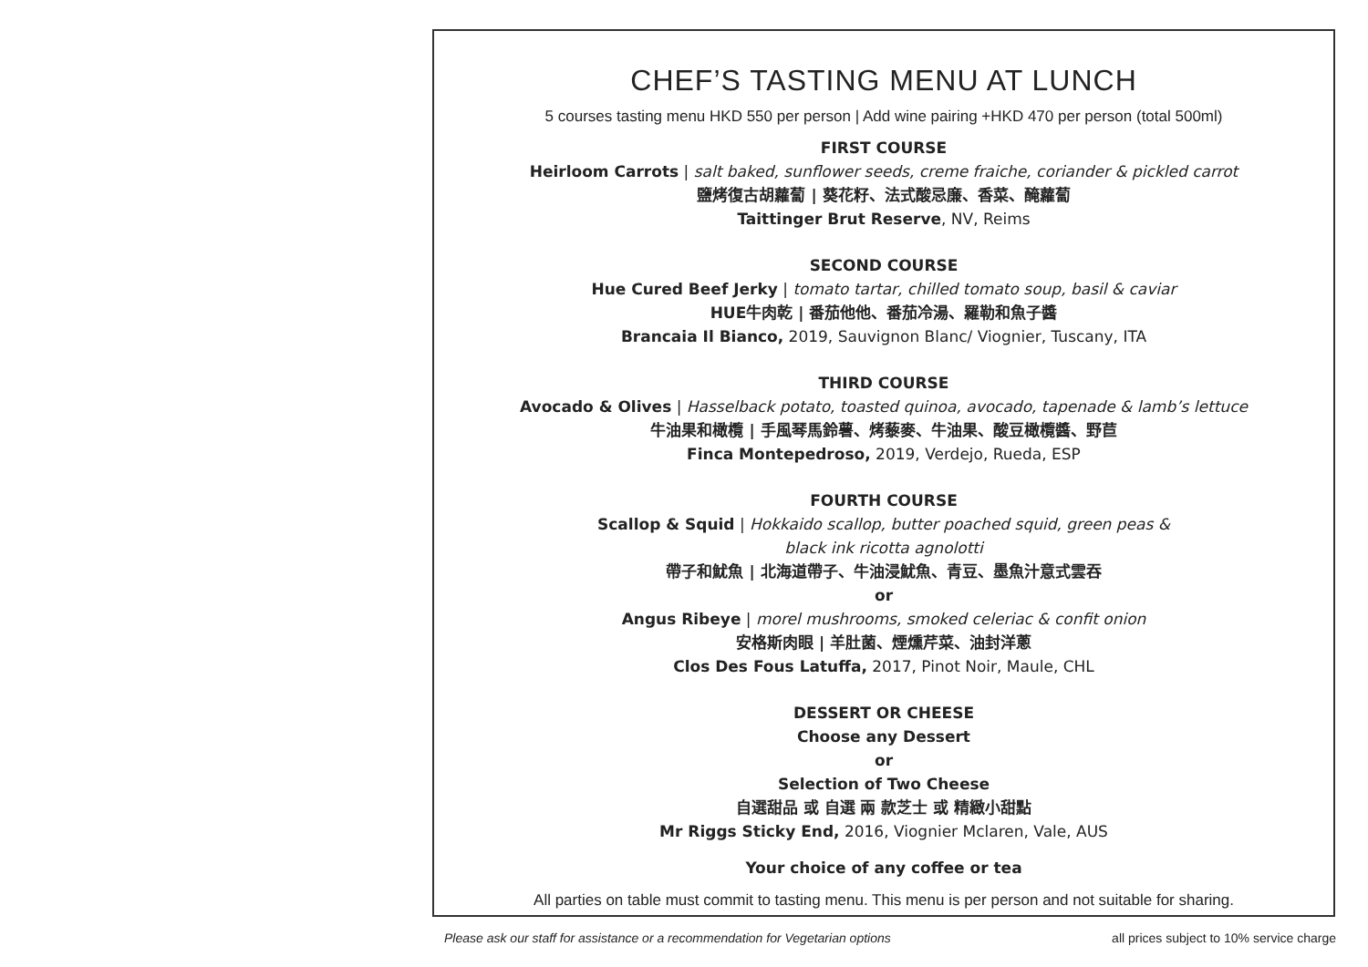CHEF’S TASTING MENU AT LUNCH
5 courses tasting menu HKD 550 per person | Add wine pairing +HKD 470 per person (total 500ml)
FIRST COURSE
Heirloom Carrots | salt baked, sunflower seeds, creme fraiche, coriander & pickled carrot
鹽烤復古胡蘿蔔 | 葵花籽、法式酸忌廉、香菜、醃蘿蔔
Taittinger Brut Reserve, NV, Reims
SECOND COURSE
Hue Cured Beef Jerky | tomato tartar, chilled tomato soup, basil & caviar
HUE牛肉乾 | 番茄他他、番茄冷湯、羅勒和魚子醬
Brancaia Il Bianco, 2019, Sauvignon Blanc/ Viognier, Tuscany, ITA
THIRD COURSE
Avocado & Olives | Hasselback potato, toasted quinoa, avocado, tapenade & lamb’s lettuce
牛油果和橄欖 | 手風琴馬鈴薯、烤藜麥、牛油果、酸豆橄欖醬、野苣
Finca Montepedroso, 2019, Verdejo, Rueda, ESP
FOURTH COURSE
Scallop & Squid | Hokkaido scallop, butter poached squid, green peas &
black ink ricotta agnolotti
帶子和魷魚 | 北海道帶子、牛油浸魷魚、青豆、墨魚汁意式雲吞
or
Angus Ribeye | morel mushrooms, smoked celeriac & confit onion
安格斯肉眼 | 羊肚菌、煙燻芹菜、油封洋蔥
Clos Des Fous Latuffa, 2017, Pinot Noir, Maule, CHL
DESSERT OR CHEESE
Choose any Dessert
or
Selection of Two Cheese
自選甜品 或 自選 兩 款芝士 或 精緻小甜點
Mr Riggs Sticky End, 2016, Viognier Mclaren, Vale, AUS
Your choice of any coffee or tea
All parties on table must commit to tasting menu. This menu is per person and not suitable for sharing.
Please ask our staff for assistance or a recommendation for Vegetarian options all prices subject to 10% service charge